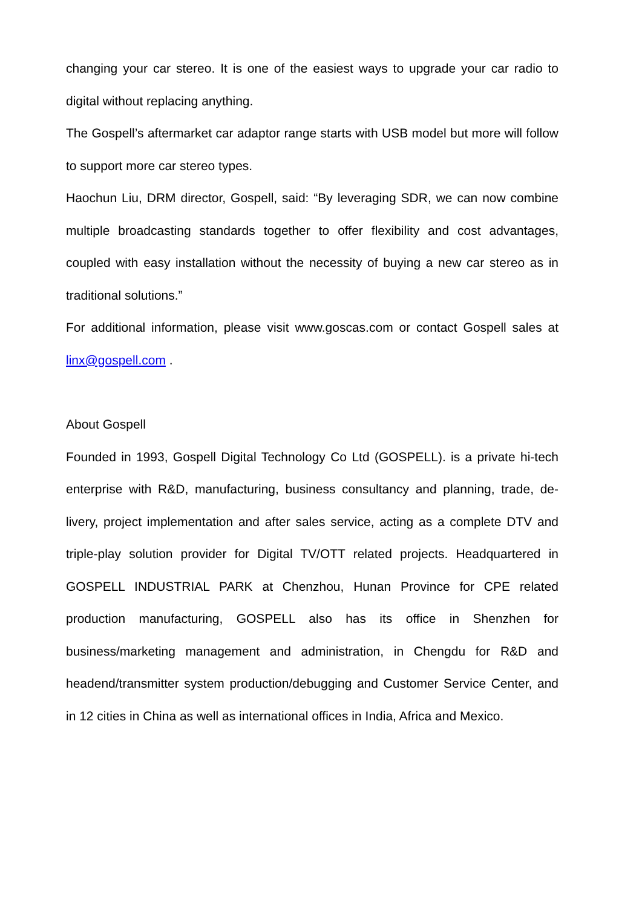changing your car stereo. It is one of the easiest ways to upgrade your car radio to digital without replacing anything.
The Gospell’s aftermarket car adaptor range starts with USB model but more will follow to support more car stereo types.
Haochun Liu, DRM director, Gospell, said: “By leveraging SDR, we can now combine multiple broadcasting standards together to offer flexibility and cost advantages, coupled with easy installation without the necessity of buying a new car stereo as in traditional solutions.”
For additional information, please visit www.goscas.com or contact Gospell sales at linx@gospell.com .
About Gospell
Founded in 1993, Gospell Digital Technology Co Ltd (GOSPELL). is a private hi-tech enterprise with R&D, manufacturing, business consultancy and planning, trade, de-livery, project implementation and after sales service, acting as a complete DTV and triple-play solution provider for Digital TV/OTT related projects. Headquartered in GOSPELL INDUSTRIAL PARK at Chenzhou, Hunan Province for CPE related production manufacturing, GOSPELL also has its office in Shenzhen for business/marketing management and administration, in Chengdu for R&D and headend/transmitter system production/debugging and Customer Service Center, and in 12 cities in China as well as international offices in India, Africa and Mexico.